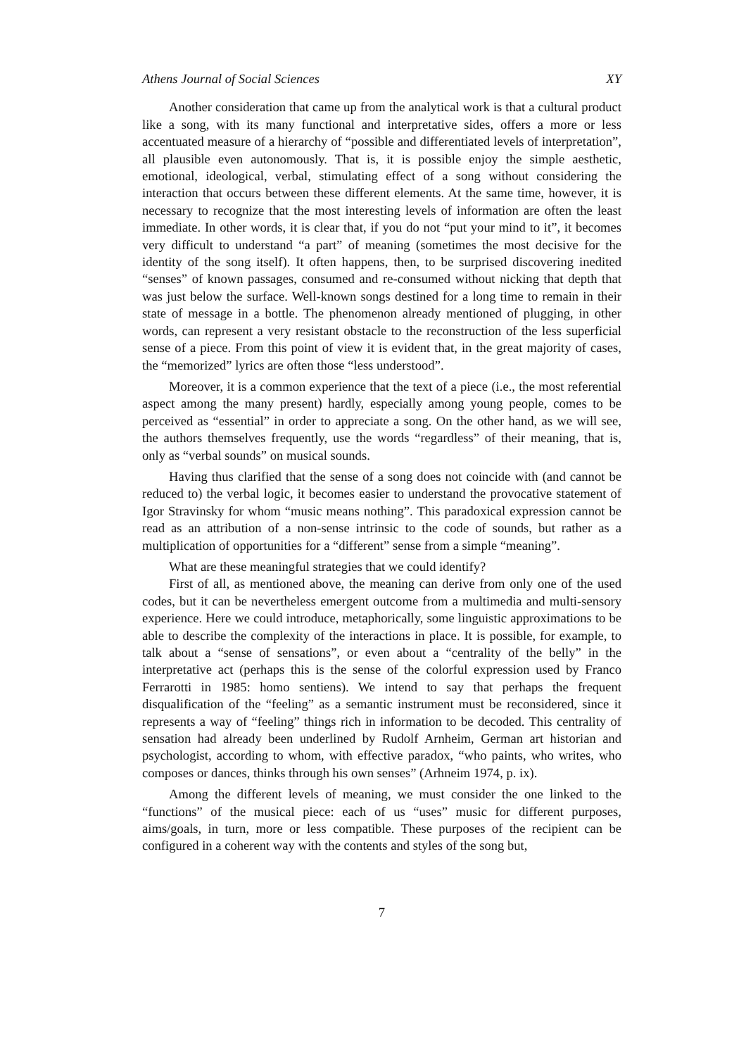Athens Journal of Social Sciences XY
Another consideration that came up from the analytical work is that a cultural product like a song, with its many functional and interpretative sides, offers a more or less accentuated measure of a hierarchy of “possible and differentiated levels of interpretation”, all plausible even autonomously. That is, it is possible enjoy the simple aesthetic, emotional, ideological, verbal, stimulating effect of a song without considering the interaction that occurs between these different elements. At the same time, however, it is necessary to recognize that the most interesting levels of information are often the least immediate. In other words, it is clear that, if you do not “put your mind to it”, it becomes very difficult to understand “a part” of meaning (sometimes the most decisive for the identity of the song itself). It often happens, then, to be surprised discovering inedited “senses” of known passages, consumed and re-consumed without nicking that depth that was just below the surface. Well-known songs destined for a long time to remain in their state of message in a bottle. The phenomenon already mentioned of plugging, in other words, can represent a very resistant obstacle to the reconstruction of the less superficial sense of a piece. From this point of view it is evident that, in the great majority of cases, the “memorized” lyrics are often those “less understood”.
Moreover, it is a common experience that the text of a piece (i.e., the most referential aspect among the many present) hardly, especially among young people, comes to be perceived as “essential” in order to appreciate a song. On the other hand, as we will see, the authors themselves frequently, use the words “regardless” of their meaning, that is, only as “verbal sounds” on musical sounds.
Having thus clarified that the sense of a song does not coincide with (and cannot be reduced to) the verbal logic, it becomes easier to understand the provocative statement of Igor Stravinsky for whom “music means nothing”. This paradoxical expression cannot be read as an attribution of a non-sense intrinsic to the code of sounds, but rather as a multiplication of opportunities for a “different” sense from a simple “meaning”.
What are these meaningful strategies that we could identify?
First of all, as mentioned above, the meaning can derive from only one of the used codes, but it can be nevertheless emergent outcome from a multimedia and multi-sensory experience. Here we could introduce, metaphorically, some linguistic approximations to be able to describe the complexity of the interactions in place. It is possible, for example, to talk about a “sense of sensations”, or even about a “centrality of the belly” in the interpretative act (perhaps this is the sense of the colorful expression used by Franco Ferrarotti in 1985: homo sentiens). We intend to say that perhaps the frequent disqualification of the “feeling” as a semantic instrument must be reconsidered, since it represents a way of “feeling” things rich in information to be decoded. This centrality of sensation had already been underlined by Rudolf Arnheim, German art historian and psychologist, according to whom, with effective paradox, “who paints, who writes, who composes or dances, thinks through his own senses” (Arhneim 1974, p. ix).
Among the different levels of meaning, we must consider the one linked to the “functions” of the musical piece: each of us “uses” music for different purposes, aims/goals, in turn, more or less compatible. These purposes of the recipient can be configured in a coherent way with the contents and styles of the song but,
7